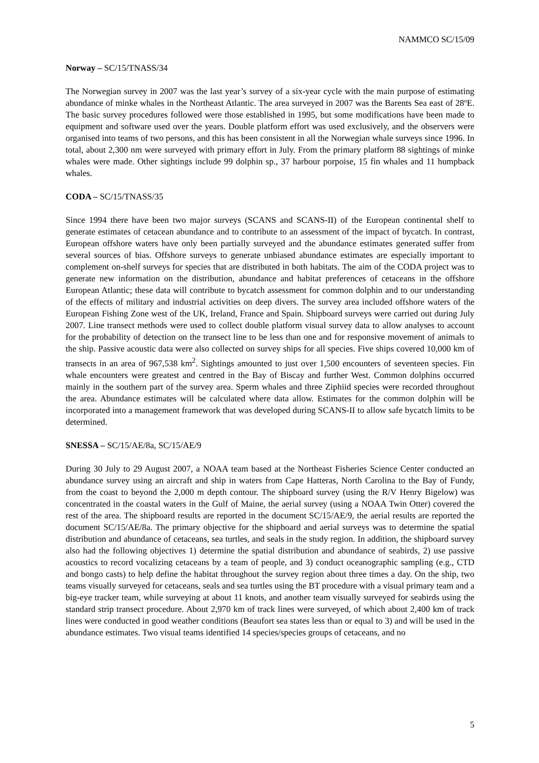NAMMCO SC/15/09
Norway – SC/15/TNASS/34
The Norwegian survey in 2007 was the last year’s survey of a six-year cycle with the main purpose of estimating abundance of minke whales in the Northeast Atlantic. The area surveyed in 2007 was the Barents Sea east of 28ºE. The basic survey procedures followed were those established in 1995, but some modifications have been made to equipment and software used over the years. Double platform effort was used exclusively, and the observers were organised into teams of two persons, and this has been consistent in all the Norwegian whale surveys since 1996. In total, about 2,300 nm were surveyed with primary effort in July. From the primary platform 88 sightings of minke whales were made. Other sightings include 99 dolphin sp., 37 harbour porpoise, 15 fin whales and 11 humpback whales.
CODA – SC/15/TNASS/35
Since 1994 there have been two major surveys (SCANS and SCANS-II) of the European continental shelf to generate estimates of cetacean abundance and to contribute to an assessment of the impact of bycatch. In contrast, European offshore waters have only been partially surveyed and the abundance estimates generated suffer from several sources of bias. Offshore surveys to generate unbiased abundance estimates are especially important to complement on-shelf surveys for species that are distributed in both habitats. The aim of the CODA project was to generate new information on the distribution, abundance and habitat preferences of cetaceans in the offshore European Atlantic; these data will contribute to bycatch assessment for common dolphin and to our understanding of the effects of military and industrial activities on deep divers. The survey area included offshore waters of the European Fishing Zone west of the UK, Ireland, France and Spain. Shipboard surveys were carried out during July 2007. Line transect methods were used to collect double platform visual survey data to allow analyses to account for the probability of detection on the transect line to be less than one and for responsive movement of animals to the ship. Passive acoustic data were also collected on survey ships for all species. Five ships covered 10,000 km of transects in an area of 967,538 km<sup>2</sup>. Sightings amounted to just over 1,500 encounters of seventeen species. Fin whale encounters were greatest and centred in the Bay of Biscay and further West. Common dolphins occurred mainly in the southern part of the survey area. Sperm whales and three Ziphiid species were recorded throughout the area. Abundance estimates will be calculated where data allow. Estimates for the common dolphin will be incorporated into a management framework that was developed during SCANS-II to allow safe bycatch limits to be determined.
SNESSA – SC/15/AE/8a, SC/15/AE/9
During 30 July to 29 August 2007, a NOAA team based at the Northeast Fisheries Science Center conducted an abundance survey using an aircraft and ship in waters from Cape Hatteras, North Carolina to the Bay of Fundy, from the coast to beyond the 2,000 m depth contour. The shipboard survey (using the R/V Henry Bigelow) was concentrated in the coastal waters in the Gulf of Maine, the aerial survey (using a NOAA Twin Otter) covered the rest of the area. The shipboard results are reported in the document SC/15/AE/9, the aerial results are reported the document SC/15/AE/8a. The primary objective for the shipboard and aerial surveys was to determine the spatial distribution and abundance of cetaceans, sea turtles, and seals in the study region. In addition, the shipboard survey also had the following objectives 1) determine the spatial distribution and abundance of seabirds, 2) use passive acoustics to record vocalizing cetaceans by a team of people, and 3) conduct oceanographic sampling (e.g., CTD and bongo casts) to help define the habitat throughout the survey region about three times a day. On the ship, two teams visually surveyed for cetaceans, seals and sea turtles using the BT procedure with a visual primary team and a big-eye tracker team, while surveying at about 11 knots, and another team visually surveyed for seabirds using the standard strip transect procedure. About 2,970 km of track lines were surveyed, of which about 2,400 km of track lines were conducted in good weather conditions (Beaufort sea states less than or equal to 3) and will be used in the abundance estimates. Two visual teams identified 14 species/species groups of cetaceans, and no
5